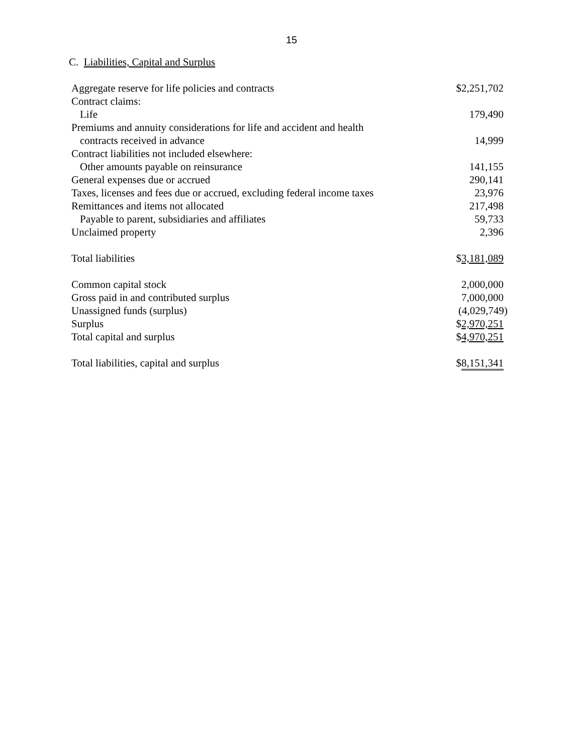15
C. Liabilities, Capital and Surplus
| Aggregate reserve for life policies and contracts | $2,251,702 |
| Contract claims: | |
| Life | 179,490 |
| Premiums and annuity considerations for life and accident and health | |
| contracts received in advance | 14,999 |
| Contract liabilities not included elsewhere: | |
| Other amounts payable on reinsurance | 141,155 |
| General expenses due or accrued | 290,141 |
| Taxes, licenses and fees due or accrued, excluding federal income taxes | 23,976 |
| Remittances and items not allocated | 217,498 |
| Payable to parent, subsidiaries and affiliates | 59,733 |
| Unclaimed property | 2,396 |
| Total liabilities | $ 3,181,089 |
| Common capital stock | 2,000,000 |
| Gross paid in and contributed surplus | 7,000,000 |
| Unassigned funds (surplus) | (4,029,749) |
| Surplus | $ 2,970,251 |
| Total capital and surplus | $ 4,970,251 |
| Total liabilities, capital and surplus | $ 8,151,341 |